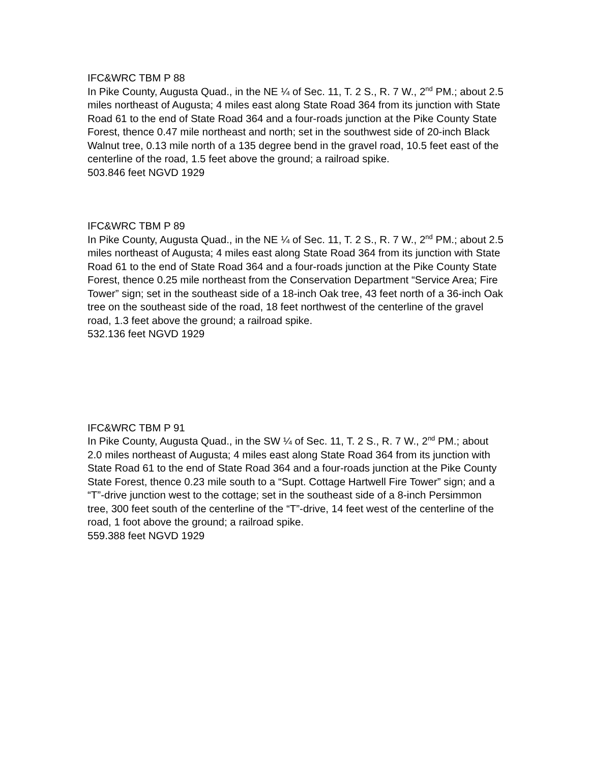IFC&WRC TBM P 88
In Pike County, Augusta Quad., in the NE ¼ of Sec. 11, T. 2 S., R. 7 W., 2<sup>nd</sup> PM.; about 2.5 miles northeast of Augusta; 4 miles east along State Road 364 from its junction with State Road 61 to the end of State Road 364 and a four-roads junction at the Pike County State Forest, thence 0.47 mile northeast and north; set in the southwest side of 20-inch Black Walnut tree, 0.13 mile north of a 135 degree bend in the gravel road, 10.5 feet east of the centerline of the road, 1.5 feet above the ground; a railroad spike.
503.846 feet NGVD 1929
IFC&WRC TBM P 89
In Pike County, Augusta Quad., in the NE ¼ of Sec. 11, T. 2 S., R. 7 W., 2<sup>nd</sup> PM.; about 2.5 miles northeast of Augusta; 4 miles east along State Road 364 from its junction with State Road 61 to the end of State Road 364 and a four-roads junction at the Pike County State Forest, thence 0.25 mile northeast from the Conservation Department “Service Area; Fire Tower” sign; set in the southeast side of a 18-inch Oak tree, 43 feet north of a 36-inch Oak tree on the southeast side of the road, 18 feet northwest of the centerline of the gravel road, 1.3 feet above the ground; a railroad spike.
532.136 feet NGVD 1929
IFC&WRC TBM P 91
In Pike County, Augusta Quad., in the SW ¼ of Sec. 11, T. 2 S., R. 7 W., 2<sup>nd</sup> PM.; about 2.0 miles northeast of Augusta; 4 miles east along State Road 364 from its junction with State Road 61 to the end of State Road 364 and a four-roads junction at the Pike County State Forest, thence 0.23 mile south to a “Supt. Cottage Hartwell Fire Tower” sign; and a “T”-drive junction west to the cottage; set in the southeast side of a 8-inch Persimmon tree, 300 feet south of the centerline of the “T”-drive, 14 feet west of the centerline of the road, 1 foot above the ground; a railroad spike.
559.388 feet NGVD 1929